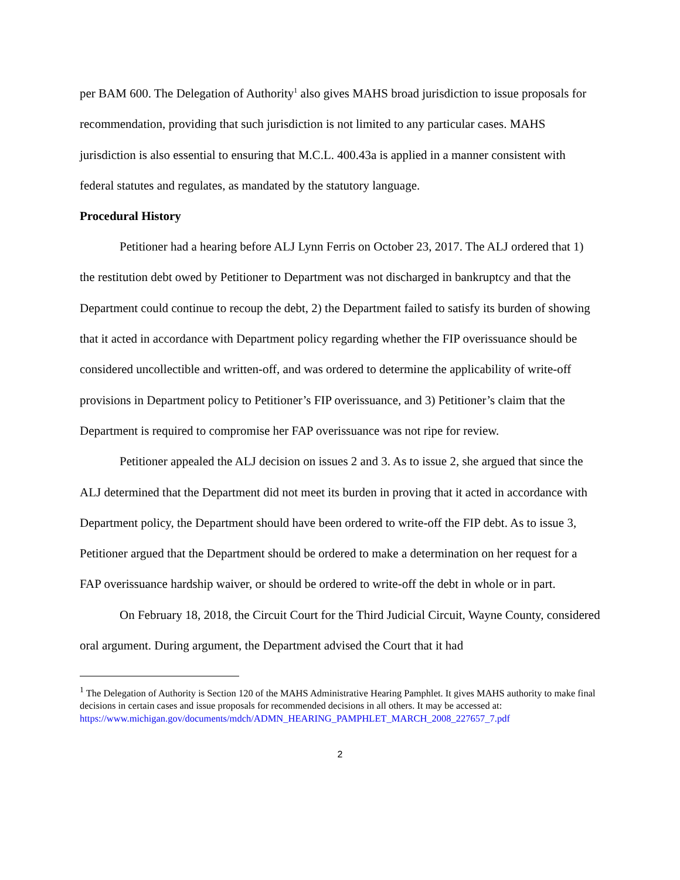per BAM 600. The Delegation of Authority<sup>1</sup> also gives MAHS broad jurisdiction to issue proposals for recommendation, providing that such jurisdiction is not limited to any particular cases. MAHS jurisdiction is also essential to ensuring that M.C.L. 400.43a is applied in a manner consistent with federal statutes and regulates, as mandated by the statutory language.
Procedural History
Petitioner had a hearing before ALJ Lynn Ferris on October 23, 2017. The ALJ ordered that 1) the restitution debt owed by Petitioner to Department was not discharged in bankruptcy and that the Department could continue to recoup the debt, 2) the Department failed to satisfy its burden of showing that it acted in accordance with Department policy regarding whether the FIP overissuance should be considered uncollectible and written-off, and was ordered to determine the applicability of write-off provisions in Department policy to Petitioner’s FIP overissuance, and 3) Petitioner’s claim that the Department is required to compromise her FAP overissuance was not ripe for review.
Petitioner appealed the ALJ decision on issues 2 and 3. As to issue 2, she argued that since the ALJ determined that the Department did not meet its burden in proving that it acted in accordance with Department policy, the Department should have been ordered to write-off the FIP debt. As to issue 3, Petitioner argued that the Department should be ordered to make a determination on her request for a FAP overissuance hardship waiver, or should be ordered to write-off the debt in whole or in part.
On February 18, 2018, the Circuit Court for the Third Judicial Circuit, Wayne County, considered oral argument. During argument, the Department advised the Court that it had
<sup>1</sup> The Delegation of Authority is Section 120 of the MAHS Administrative Hearing Pamphlet. It gives MAHS authority to make final decisions in certain cases and issue proposals for recommended decisions in all others. It may be accessed at:
https://www.michigan.gov/documents/mdch/ADMN_HEARING_PAMPHLET_MARCH_2008_227657_7.pdf
2